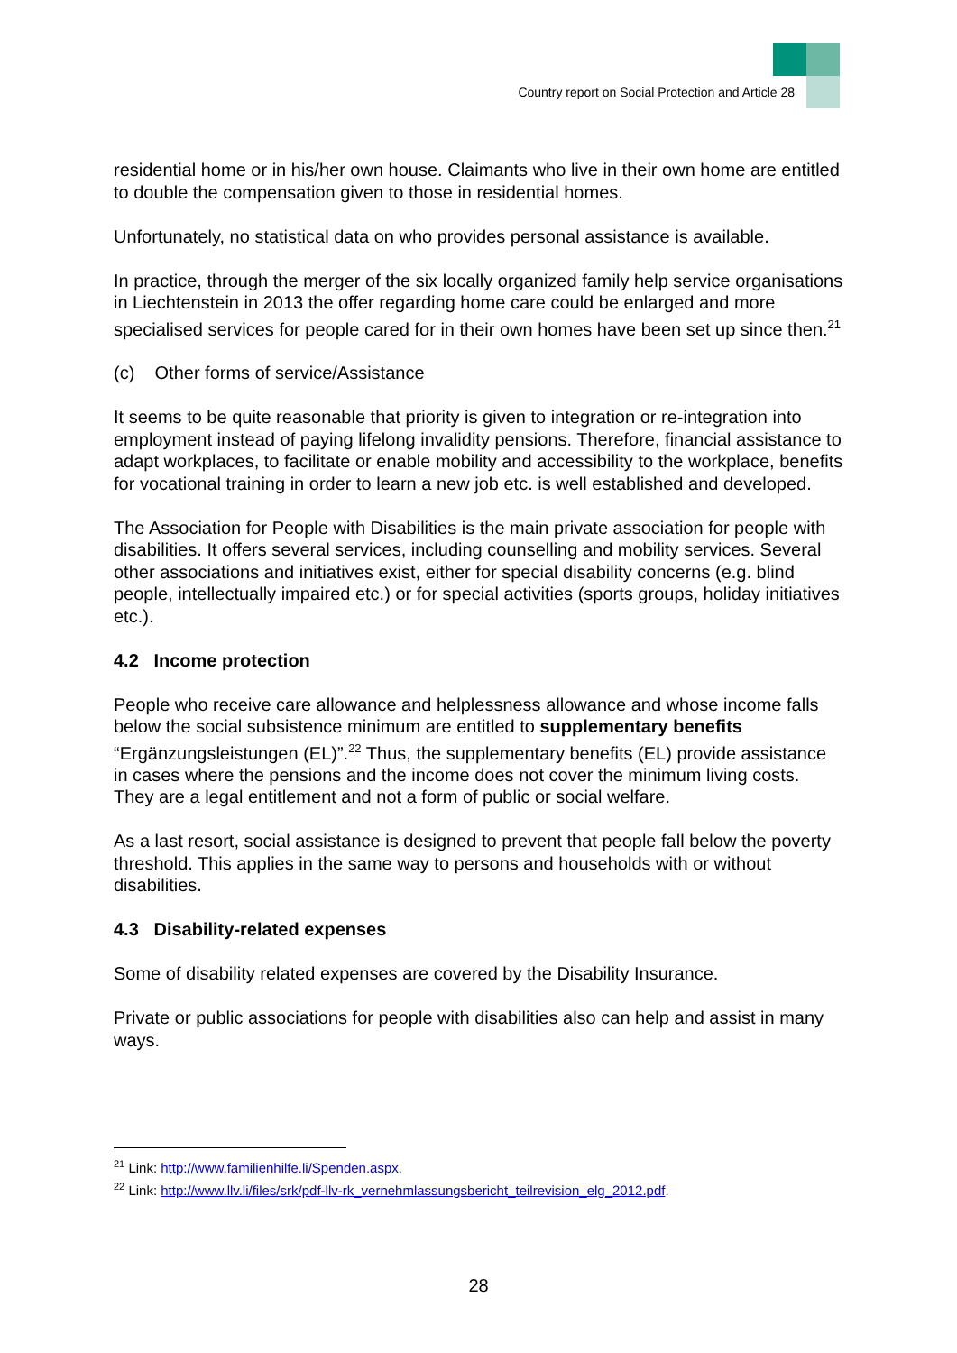Country report on Social Protection and Article 28
residential home or in his/her own house. Claimants who live in their own home are entitled to double the compensation given to those in residential homes.
Unfortunately, no statistical data on who provides personal assistance is available.
In practice, through the merger of the six locally organized family help service organisations in Liechtenstein in 2013 the offer regarding home care could be enlarged and more specialised services for people cared for in their own homes have been set up since then.<sup>21</sup>
(c) Other forms of service/Assistance
It seems to be quite reasonable that priority is given to integration or re-integration into employment instead of paying lifelong invalidity pensions. Therefore, financial assistance to adapt workplaces, to facilitate or enable mobility and accessibility to the workplace, benefits for vocational training in order to learn a new job etc. is well established and developed.
The Association for People with Disabilities is the main private association for people with disabilities. It offers several services, including counselling and mobility services. Several other associations and initiatives exist, either for special disability concerns (e.g. blind people, intellectually impaired etc.) or for special activities (sports groups, holiday initiatives etc.).
4.2 Income protection
People who receive care allowance and helplessness allowance and whose income falls below the social subsistence minimum are entitled to supplementary benefits “Ergänzungsleistungen (EL)”.<sup>22</sup> Thus, the supplementary benefits (EL) provide assistance in cases where the pensions and the income does not cover the minimum living costs. They are a legal entitlement and not a form of public or social welfare.
As a last resort, social assistance is designed to prevent that people fall below the poverty threshold. This applies in the same way to persons and households with or without disabilities.
4.3 Disability-related expenses
Some of disability related expenses are covered by the Disability Insurance.
Private or public associations for people with disabilities also can help and assist in many ways.
<sup>21</sup> Link: http://www.familienhilfe.li/Spenden.aspx.
<sup>22</sup> Link: http://www.llv.li/files/srk/pdf-llv-rk_vernehmlassungsbericht_teilrevision_elg_2012.pdf.
28